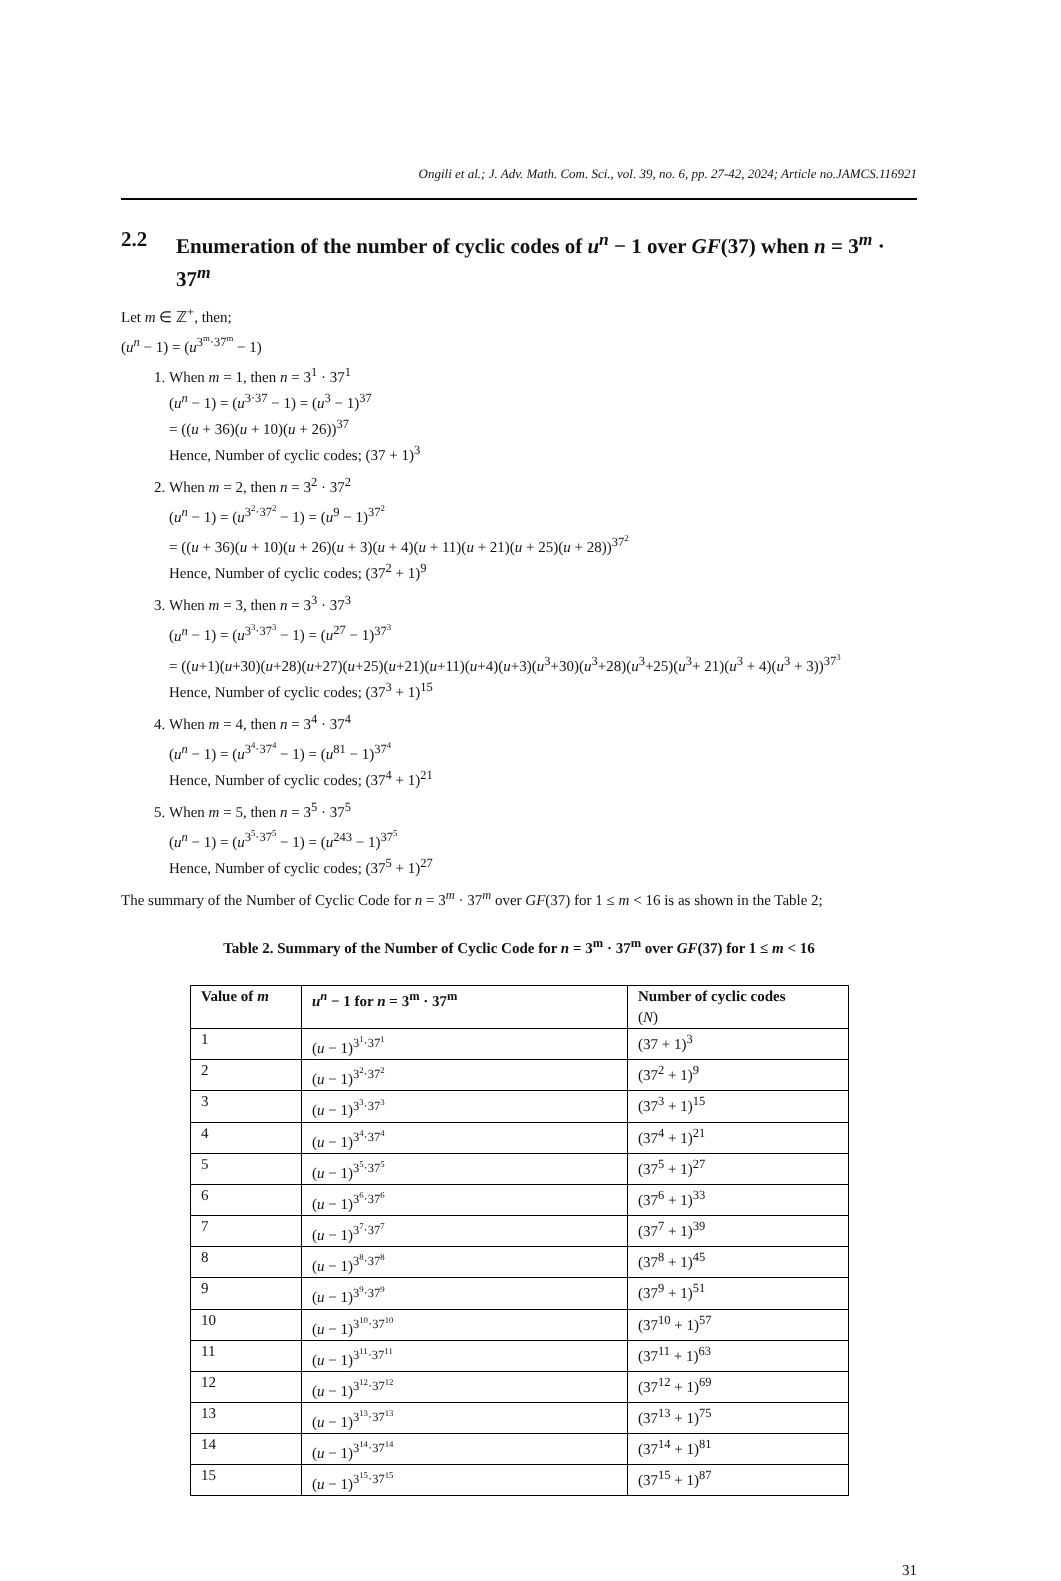Ongili et al.; J. Adv. Math. Com. Sci., vol. 39, no. 6, pp. 27-42, 2024; Article no.JAMCS.116921
2.2 Enumeration of the number of cyclic codes of u<sup>n</sup> − 1 over GF(37) when n = 3<sup>m</sup> · 37<sup>m</sup>
Let m ∈ ℤ<sup>+</sup>, then;
(u<sup>n</sup> − 1) = (u<sup>3<sup>m</sup>·37<sup>m</sup></sup> − 1)
1. When m = 1, then n = 3<sup>1</sup> · 37<sup>1</sup>
(u<sup>n</sup> − 1) = (u<sup>3·37</sup> − 1) = (u<sup>3</sup> − 1)<sup>37</sup>
= ((u + 36)(u + 10)(u + 26))<sup>37</sup>
Hence, Number of cyclic codes; (37 + 1)<sup>3</sup>
2. When m = 2, then n = 3<sup>2</sup> · 37<sup>2</sup>
(u<sup>n</sup> − 1) = (u<sup>3<sup>2</sup>·37<sup>2</sup></sup> − 1) = (u<sup>9</sup> − 1)<sup>37<sup>2</sup></sup>
= ((u + 36)(u + 10)(u + 26)(u + 3)(u + 4)(u + 11)(u + 21)(u + 25)(u + 28))<sup>37<sup>2</sup></sup>
Hence, Number of cyclic codes; (37<sup>2</sup> + 1)<sup>9</sup>
3. When m = 3, then n = 3<sup>3</sup> · 37<sup>3</sup>
(u<sup>n</sup> − 1) = (u<sup>3<sup>3</sup>·37<sup>3</sup></sup> − 1) = (u<sup>27</sup> − 1)<sup>37<sup>3</sup></sup>
= ((u+1)(u+30)(u+28)(u+27)(u+25)(u+21)(u+11)(u+4)(u+3)(u<sup>3</sup>+30)(u<sup>3</sup>+28)(u<sup>3</sup>+25)(u<sup>3</sup>+ 21)(u<sup>3</sup> + 4)(u<sup>3</sup> + 3))<sup>37<sup>3</sup></sup>
Hence, Number of cyclic codes; (37<sup>3</sup> + 1)<sup>15</sup>
4. When m = 4, then n = 3<sup>4</sup> · 37<sup>4</sup>
(u<sup>n</sup> − 1) = (u<sup>3<sup>4</sup>·37<sup>4</sup></sup> − 1) = (u<sup>81</sup> − 1)<sup>37<sup>4</sup></sup>
Hence, Number of cyclic codes; (37<sup>4</sup> + 1)<sup>21</sup>
5. When m = 5, then n = 3<sup>5</sup> · 37<sup>5</sup>
(u<sup>n</sup> − 1) = (u<sup>3<sup>5</sup>·37<sup>5</sup></sup> − 1) = (u<sup>243</sup> − 1)<sup>37<sup>5</sup></sup>
Hence, Number of cyclic codes; (37<sup>5</sup> + 1)<sup>27</sup>
The summary of the Number of Cyclic Code for n = 3<sup>m</sup> · 37<sup>m</sup> over GF(37) for 1 ≤ m < 16 is as shown in the Table 2;
Table 2. Summary of the Number of Cyclic Code for n = 3<sup>m</sup> · 37<sup>m</sup> over GF(37) for 1 ≤ m < 16
| Value of m | u<sup>n</sup> − 1 for n = 3<sup>m</sup> · 37<sup>m</sup> | Number of cyclic codes ( N ) |
| --- | --- | --- |
| 1 | ( u − 1)<sup>3<sup>1</sup>·37<sup>1</sup></sup> | (37 + 1)<sup>3</sup> |
| 2 | ( u − 1)<sup>3<sup>2</sup>·37<sup>2</sup></sup> | (37<sup>2</sup> + 1)<sup>9</sup> |
| 3 | ( u − 1)<sup>3<sup>3</sup>·37<sup>3</sup></sup> | (37<sup>3</sup> + 1)<sup>15</sup> |
| 4 | ( u − 1)<sup>3<sup>4</sup>·37<sup>4</sup></sup> | (37<sup>4</sup> + 1)<sup>21</sup> |
| 5 | ( u − 1)<sup>3<sup>5</sup>·37<sup>5</sup></sup> | (37<sup>5</sup> + 1)<sup>27</sup> |
| 6 | ( u − 1)<sup>3<sup>6</sup>·37<sup>6</sup></sup> | (37<sup>6</sup> + 1)<sup>33</sup> |
| 7 | ( u − 1)<sup>3<sup>7</sup>·37<sup>7</sup></sup> | (37<sup>7</sup> + 1)<sup>39</sup> |
| 8 | ( u − 1)<sup>3<sup>8</sup>·37<sup>8</sup></sup> | (37<sup>8</sup> + 1)<sup>45</sup> |
| 9 | ( u − 1)<sup>3<sup>9</sup>·37<sup>9</sup></sup> | (37<sup>9</sup> + 1)<sup>51</sup> |
| 10 | ( u − 1)<sup>3<sup>10</sup>·37<sup>10</sup></sup> | (37<sup>10</sup> + 1)<sup>57</sup> |
| 11 | ( u − 1)<sup>3<sup>11</sup>·37<sup>11</sup></sup> | (37<sup>11</sup> + 1)<sup>63</sup> |
| 12 | ( u − 1)<sup>3<sup>12</sup>·37<sup>12</sup></sup> | (37<sup>12</sup> + 1)<sup>69</sup> |
| 13 | ( u − 1)<sup>3<sup>13</sup>·37<sup>13</sup></sup> | (37<sup>13</sup> + 1)<sup>75</sup> |
| 14 | ( u − 1)<sup>3<sup>14</sup>·37<sup>14</sup></sup> | (37<sup>14</sup> + 1)<sup>81</sup> |
| 15 | ( u − 1)<sup>3<sup>15</sup>·37<sup>15</sup></sup> | (37<sup>15</sup> + 1)<sup>87</sup> |
31